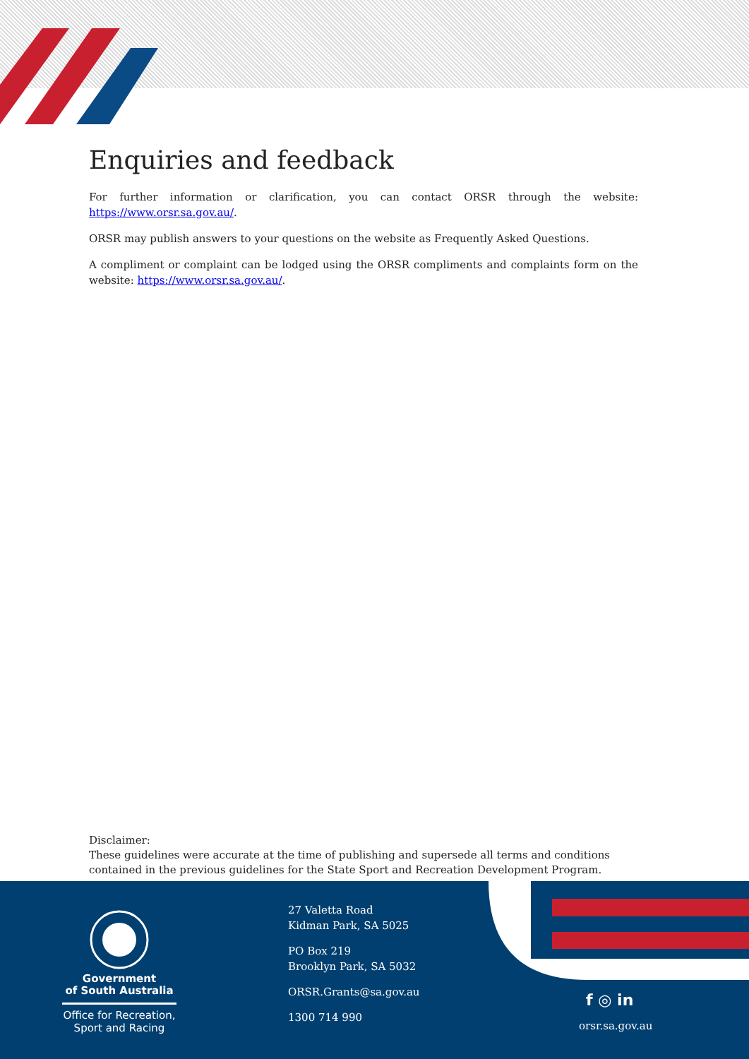Enquiries and feedback
For further information or clarification, you can contact ORSR through the website: https://www.orsr.sa.gov.au/.
ORSR may publish answers to your questions on the website as Frequently Asked Questions.
A compliment or complaint can be lodged using the ORSR compliments and complaints form on the website: https://www.orsr.sa.gov.au/.
Disclaimer:
These guidelines were accurate at the time of publishing and supersede all terms and conditions contained in the previous guidelines for the State Sport and Recreation Development Program.
Government
of South Australia
Office for Recreation,
Sport and Racing
27 Valetta Road
Kidman Park, SA 5025
PO Box 219
Brooklyn Park, SA 5032
ORSR.Grants@sa.gov.au
1300 714 990
f ◎ in
orsr.sa.gov.au